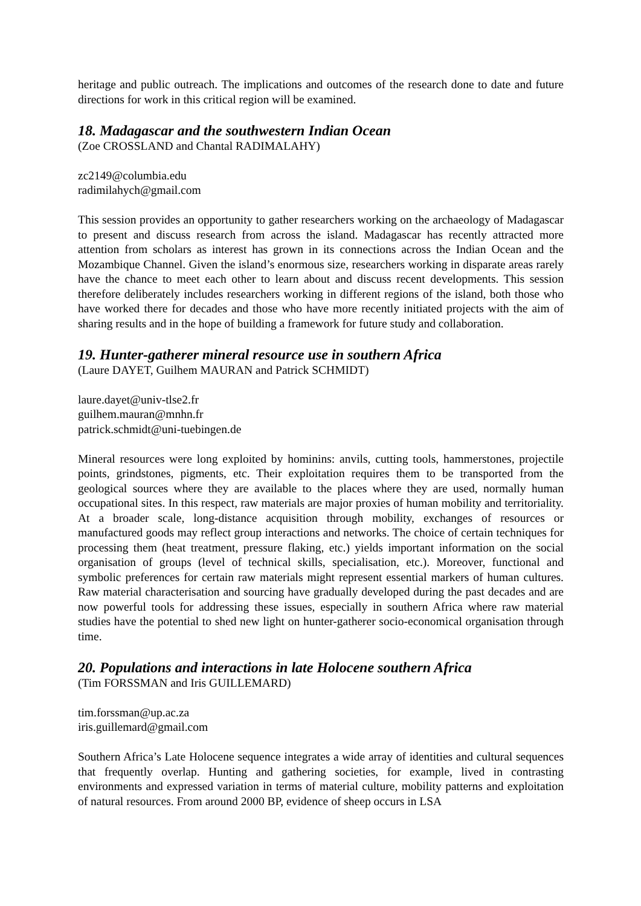heritage and public outreach. The implications and outcomes of the research done to date and future directions for work in this critical region will be examined.
18. Madagascar and the southwestern Indian Ocean
(Zoe CROSSLAND and Chantal RADIMALAHY)
zc2149@columbia.edu
radimilahych@gmail.com
This session provides an opportunity to gather researchers working on the archaeology of Madagascar to present and discuss research from across the island. Madagascar has recently attracted more attention from scholars as interest has grown in its connections across the Indian Ocean and the Mozambique Channel. Given the island’s enormous size, researchers working in disparate areas rarely have the chance to meet each other to learn about and discuss recent developments. This session therefore deliberately includes researchers working in different regions of the island, both those who have worked there for decades and those who have more recently initiated projects with the aim of sharing results and in the hope of building a framework for future study and collaboration.
19. Hunter-gatherer mineral resource use in southern Africa
(Laure DAYET, Guilhem MAURAN and Patrick SCHMIDT)
laure.dayet@univ-tlse2.fr
guilhem.mauran@mnhn.fr
patrick.schmidt@uni-tuebingen.de
Mineral resources were long exploited by hominins: anvils, cutting tools, hammerstones, projectile points, grindstones, pigments, etc. Their exploitation requires them to be transported from the geological sources where they are available to the places where they are used, normally human occupational sites. In this respect, raw materials are major proxies of human mobility and territoriality. At a broader scale, long-distance acquisition through mobility, exchanges of resources or manufactured goods may reflect group interactions and networks. The choice of certain techniques for processing them (heat treatment, pressure flaking, etc.) yields important information on the social organisation of groups (level of technical skills, specialisation, etc.). Moreover, functional and symbolic preferences for certain raw materials might represent essential markers of human cultures. Raw material characterisation and sourcing have gradually developed during the past decades and are now powerful tools for addressing these issues, especially in southern Africa where raw material studies have the potential to shed new light on hunter-gatherer socio-economical organisation through time.
20. Populations and interactions in late Holocene southern Africa
(Tim FORSSMAN and Iris GUILLEMARD)
tim.forssman@up.ac.za
iris.guillemard@gmail.com
Southern Africa’s Late Holocene sequence integrates a wide array of identities and cultural sequences that frequently overlap. Hunting and gathering societies, for example, lived in contrasting environments and expressed variation in terms of material culture, mobility patterns and exploitation of natural resources. From around 2000 BP, evidence of sheep occurs in LSA